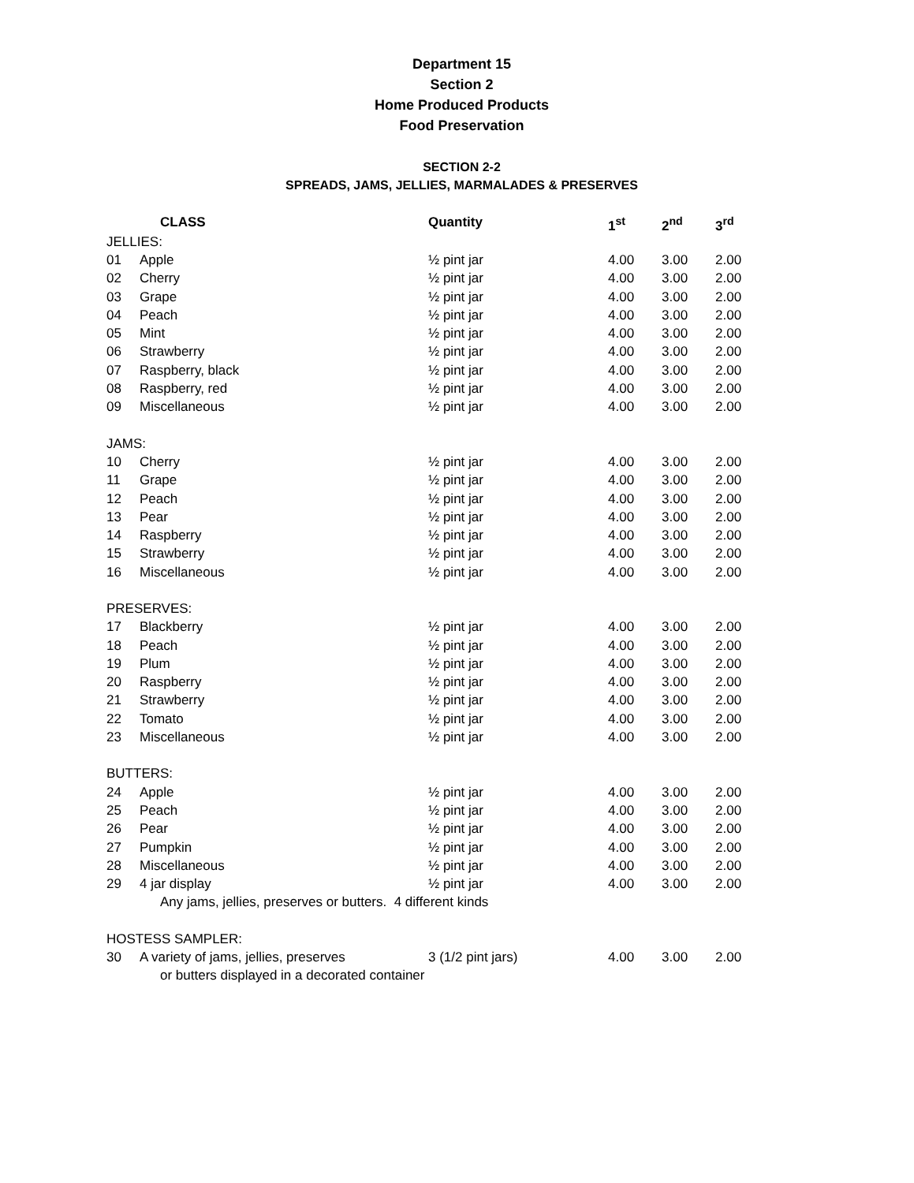Department 15
Section 2
Home Produced Products
Food Preservation
SECTION 2-2
SPREADS, JAMS, JELLIES, MARMALADES & PRESERVES
| | CLASS | Quantity | 1<sup>st</sup> | 2<sup>nd</sup> | 3<sup>rd</sup> |
| --- | --- | --- | --- | --- | --- |
| JELLIES: | | | | | |
| 01 | Apple | ½ pint jar | 4.00 | 3.00 | 2.00 |
| 02 | Cherry | ½ pint jar | 4.00 | 3.00 | 2.00 |
| 03 | Grape | ½ pint jar | 4.00 | 3.00 | 2.00 |
| 04 | Peach | ½ pint jar | 4.00 | 3.00 | 2.00 |
| 05 | Mint | ½ pint jar | 4.00 | 3.00 | 2.00 |
| 06 | Strawberry | ½ pint jar | 4.00 | 3.00 | 2.00 |
| 07 | Raspberry, black | ½ pint jar | 4.00 | 3.00 | 2.00 |
| 08 | Raspberry, red | ½ pint jar | 4.00 | 3.00 | 2.00 |
| 09 | Miscellaneous | ½ pint jar | 4.00 | 3.00 | 2.00 |
| JAMS: | | | | | |
| 10 | Cherry | ½ pint jar | 4.00 | 3.00 | 2.00 |
| 11 | Grape | ½ pint jar | 4.00 | 3.00 | 2.00 |
| 12 | Peach | ½ pint jar | 4.00 | 3.00 | 2.00 |
| 13 | Pear | ½ pint jar | 4.00 | 3.00 | 2.00 |
| 14 | Raspberry | ½ pint jar | 4.00 | 3.00 | 2.00 |
| 15 | Strawberry | ½ pint jar | 4.00 | 3.00 | 2.00 |
| 16 | Miscellaneous | ½ pint jar | 4.00 | 3.00 | 2.00 |
| PRESERVES: | | | | | |
| 17 | Blackberry | ½ pint jar | 4.00 | 3.00 | 2.00 |
| 18 | Peach | ½ pint jar | 4.00 | 3.00 | 2.00 |
| 19 | Plum | ½ pint jar | 4.00 | 3.00 | 2.00 |
| 20 | Raspberry | ½ pint jar | 4.00 | 3.00 | 2.00 |
| 21 | Strawberry | ½ pint jar | 4.00 | 3.00 | 2.00 |
| 22 | Tomato | ½ pint jar | 4.00 | 3.00 | 2.00 |
| 23 | Miscellaneous | ½ pint jar | 4.00 | 3.00 | 2.00 |
| BUTTERS: | | | | | |
| 24 | Apple | ½ pint jar | 4.00 | 3.00 | 2.00 |
| 25 | Peach | ½ pint jar | 4.00 | 3.00 | 2.00 |
| 26 | Pear | ½ pint jar | 4.00 | 3.00 | 2.00 |
| 27 | Pumpkin | ½ pint jar | 4.00 | 3.00 | 2.00 |
| 28 | Miscellaneous | ½ pint jar | 4.00 | 3.00 | 2.00 |
| 29 | 4 jar display | ½ pint jar | 4.00 | 3.00 | 2.00 |
| | Any jams, jellies, preserves or butters. 4 different kinds | | | | |
| HOSTESS SAMPLER: | | | | | |
| 30 | A variety of jams, jellies, preserves | 3 (1/2 pint jars) | 4.00 | 3.00 | 2.00 |
| | or butters displayed in a decorated container | | | | |